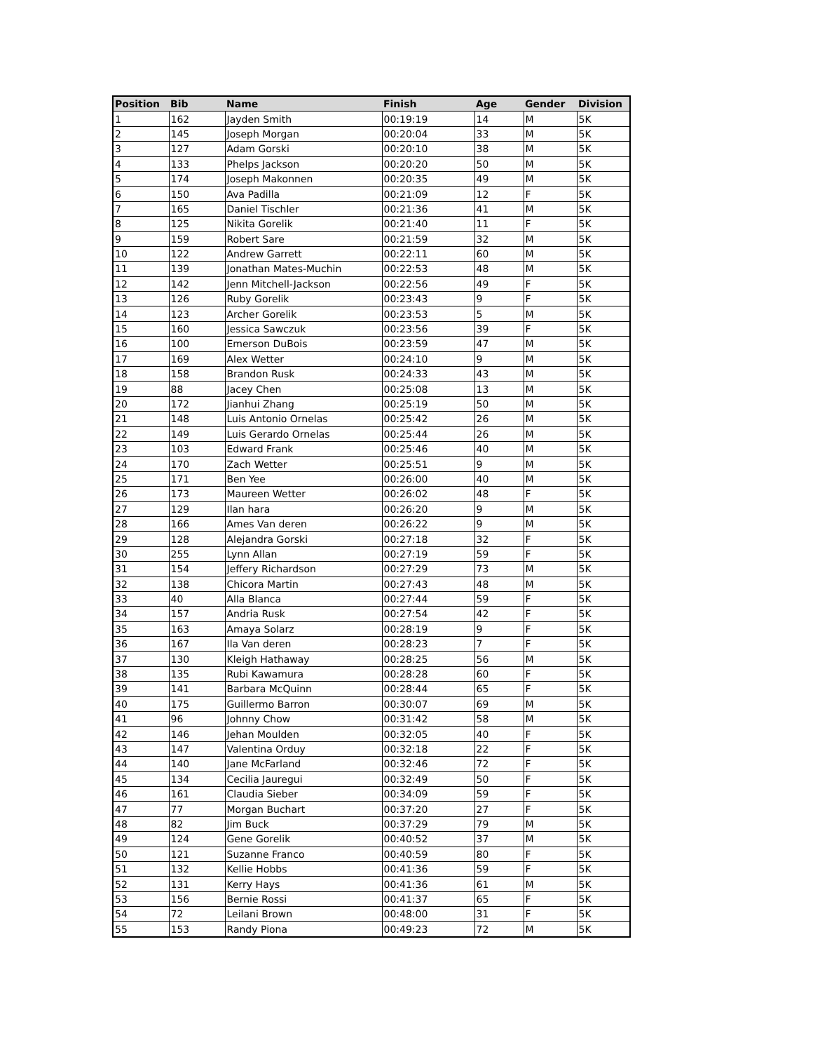| Position | Bib | Name | Finish | Age | Gender | Division |
| --- | --- | --- | --- | --- | --- | --- |
| 1 | 162 | Jayden Smith | 00:19:19 | 14 | M | 5K |
| 2 | 145 | Joseph Morgan | 00:20:04 | 33 | M | 5K |
| 3 | 127 | Adam Gorski | 00:20:10 | 38 | M | 5K |
| 4 | 133 | Phelps Jackson | 00:20:20 | 50 | M | 5K |
| 5 | 174 | Joseph Makonnen | 00:20:35 | 49 | M | 5K |
| 6 | 150 | Ava Padilla | 00:21:09 | 12 | F | 5K |
| 7 | 165 | Daniel Tischler | 00:21:36 | 41 | M | 5K |
| 8 | 125 | Nikita Gorelik | 00:21:40 | 11 | F | 5K |
| 9 | 159 | Robert Sare | 00:21:59 | 32 | M | 5K |
| 10 | 122 | Andrew Garrett | 00:22:11 | 60 | M | 5K |
| 11 | 139 | Jonathan Mates-Muchin | 00:22:53 | 48 | M | 5K |
| 12 | 142 | Jenn Mitchell-Jackson | 00:22:56 | 49 | F | 5K |
| 13 | 126 | Ruby Gorelik | 00:23:43 | 9 | F | 5K |
| 14 | 123 | Archer Gorelik | 00:23:53 | 5 | M | 5K |
| 15 | 160 | Jessica Sawczuk | 00:23:56 | 39 | F | 5K |
| 16 | 100 | Emerson DuBois | 00:23:59 | 47 | M | 5K |
| 17 | 169 | Alex Wetter | 00:24:10 | 9 | M | 5K |
| 18 | 158 | Brandon Rusk | 00:24:33 | 43 | M | 5K |
| 19 | 88 | Jacey Chen | 00:25:08 | 13 | M | 5K |
| 20 | 172 | Jianhui Zhang | 00:25:19 | 50 | M | 5K |
| 21 | 148 | Luis Antonio Ornelas | 00:25:42 | 26 | M | 5K |
| 22 | 149 | Luis Gerardo Ornelas | 00:25:44 | 26 | M | 5K |
| 23 | 103 | Edward Frank | 00:25:46 | 40 | M | 5K |
| 24 | 170 | Zach Wetter | 00:25:51 | 9 | M | 5K |
| 25 | 171 | Ben Yee | 00:26:00 | 40 | M | 5K |
| 26 | 173 | Maureen Wetter | 00:26:02 | 48 | F | 5K |
| 27 | 129 | Ilan hara | 00:26:20 | 9 | M | 5K |
| 28 | 166 | Ames Van deren | 00:26:22 | 9 | M | 5K |
| 29 | 128 | Alejandra Gorski | 00:27:18 | 32 | F | 5K |
| 30 | 255 | Lynn Allan | 00:27:19 | 59 | F | 5K |
| 31 | 154 | Jeffery Richardson | 00:27:29 | 73 | M | 5K |
| 32 | 138 | Chicora Martin | 00:27:43 | 48 | M | 5K |
| 33 | 40 | Alla Blanca | 00:27:44 | 59 | F | 5K |
| 34 | 157 | Andria Rusk | 00:27:54 | 42 | F | 5K |
| 35 | 163 | Amaya Solarz | 00:28:19 | 9 | F | 5K |
| 36 | 167 | Ila Van deren | 00:28:23 | 7 | F | 5K |
| 37 | 130 | Kleigh Hathaway | 00:28:25 | 56 | M | 5K |
| 38 | 135 | Rubi Kawamura | 00:28:28 | 60 | F | 5K |
| 39 | 141 | Barbara McQuinn | 00:28:44 | 65 | F | 5K |
| 40 | 175 | Guillermo Barron | 00:30:07 | 69 | M | 5K |
| 41 | 96 | Johnny Chow | 00:31:42 | 58 | M | 5K |
| 42 | 146 | Jehan Moulden | 00:32:05 | 40 | F | 5K |
| 43 | 147 | Valentina Orduy | 00:32:18 | 22 | F | 5K |
| 44 | 140 | Jane McFarland | 00:32:46 | 72 | F | 5K |
| 45 | 134 | Cecilia Jauregui | 00:32:49 | 50 | F | 5K |
| 46 | 161 | Claudia Sieber | 00:34:09 | 59 | F | 5K |
| 47 | 77 | Morgan Buchart | 00:37:20 | 27 | F | 5K |
| 48 | 82 | Jim Buck | 00:37:29 | 79 | M | 5K |
| 49 | 124 | Gene Gorelik | 00:40:52 | 37 | M | 5K |
| 50 | 121 | Suzanne Franco | 00:40:59 | 80 | F | 5K |
| 51 | 132 | Kellie Hobbs | 00:41:36 | 59 | F | 5K |
| 52 | 131 | Kerry Hays | 00:41:36 | 61 | M | 5K |
| 53 | 156 | Bernie Rossi | 00:41:37 | 65 | F | 5K |
| 54 | 72 | Leilani Brown | 00:48:00 | 31 | F | 5K |
| 55 | 153 | Randy Piona | 00:49:23 | 72 | M | 5K |